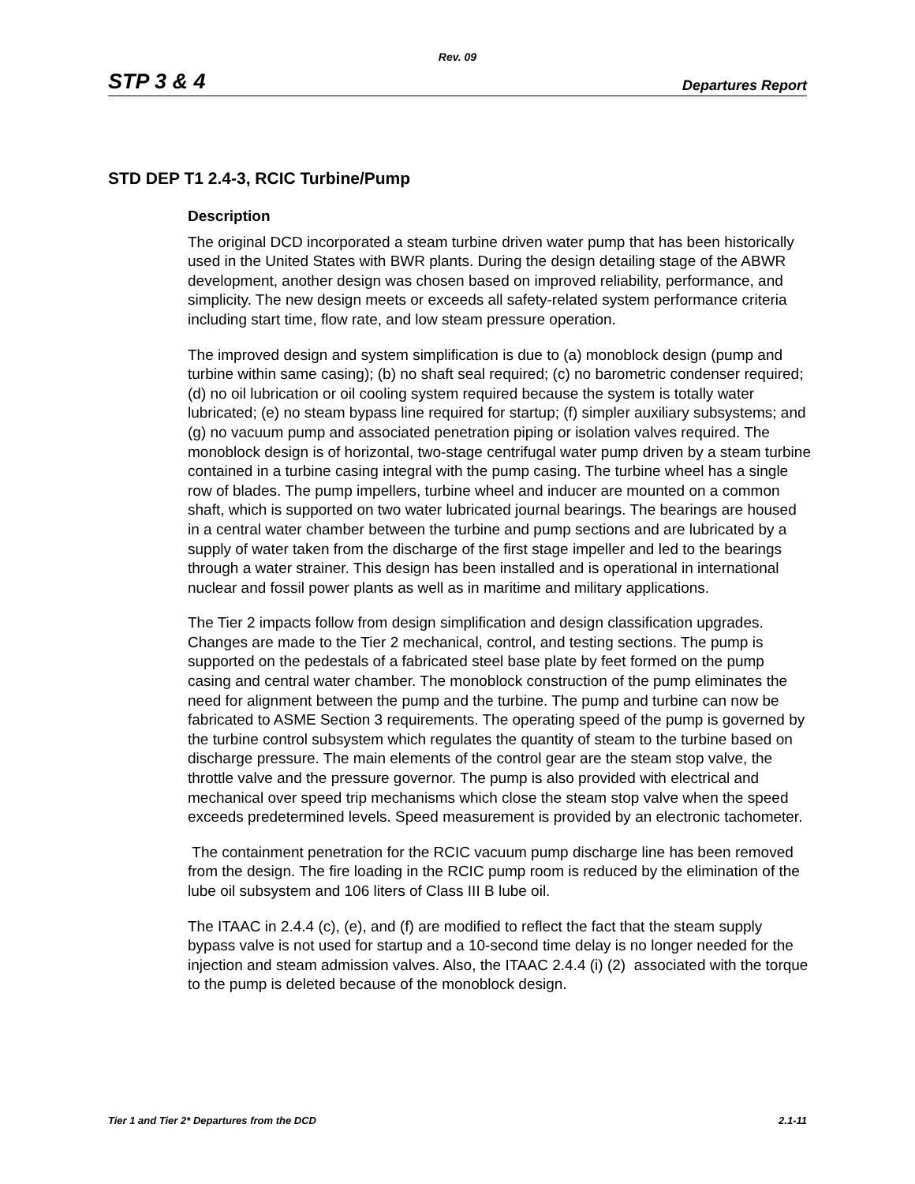Rev. 09
STP 3 & 4 Departures Report
STD DEP T1 2.4-3, RCIC Turbine/Pump
Description
The original DCD incorporated a steam turbine driven water pump that has been historically used in the United States with BWR plants. During the design detailing stage of the ABWR development, another design was chosen based on improved reliability, performance, and simplicity. The new design meets or exceeds all safety-related system performance criteria including start time, flow rate, and low steam pressure operation.
The improved design and system simplification is due to (a) monoblock design (pump and turbine within same casing); (b) no shaft seal required; (c) no barometric condenser required; (d) no oil lubrication or oil cooling system required because the system is totally water lubricated; (e) no steam bypass line required for startup; (f) simpler auxiliary subsystems; and (g) no vacuum pump and associated penetration piping or isolation valves required. The monoblock design is of horizontal, two-stage centrifugal water pump driven by a steam turbine contained in a turbine casing integral with the pump casing. The turbine wheel has a single row of blades. The pump impellers, turbine wheel and inducer are mounted on a common shaft, which is supported on two water lubricated journal bearings. The bearings are housed in a central water chamber between the turbine and pump sections and are lubricated by a supply of water taken from the discharge of the first stage impeller and led to the bearings through a water strainer. This design has been installed and is operational in international nuclear and fossil power plants as well as in maritime and military applications.
The Tier 2 impacts follow from design simplification and design classification upgrades. Changes are made to the Tier 2 mechanical, control, and testing sections. The pump is supported on the pedestals of a fabricated steel base plate by feet formed on the pump casing and central water chamber. The monoblock construction of the pump eliminates the need for alignment between the pump and the turbine. The pump and turbine can now be fabricated to ASME Section 3 requirements. The operating speed of the pump is governed by the turbine control subsystem which regulates the quantity of steam to the turbine based on discharge pressure. The main elements of the control gear are the steam stop valve, the throttle valve and the pressure governor. The pump is also provided with electrical and mechanical over speed trip mechanisms which close the steam stop valve when the speed exceeds predetermined levels. Speed measurement is provided by an electronic tachometer.
The containment penetration for the RCIC vacuum pump discharge line has been removed from the design. The fire loading in the RCIC pump room is reduced by the elimination of the lube oil subsystem and 106 liters of Class III B lube oil.
The ITAAC in 2.4.4 (c), (e), and (f) are modified to reflect the fact that the steam supply bypass valve is not used for startup and a 10-second time delay is no longer needed for the injection and steam admission valves. Also, the ITAAC 2.4.4 (i) (2) associated with the torque to the pump is deleted because of the monoblock design.
Tier 1 and Tier 2* Departures from the DCD 2.1-11